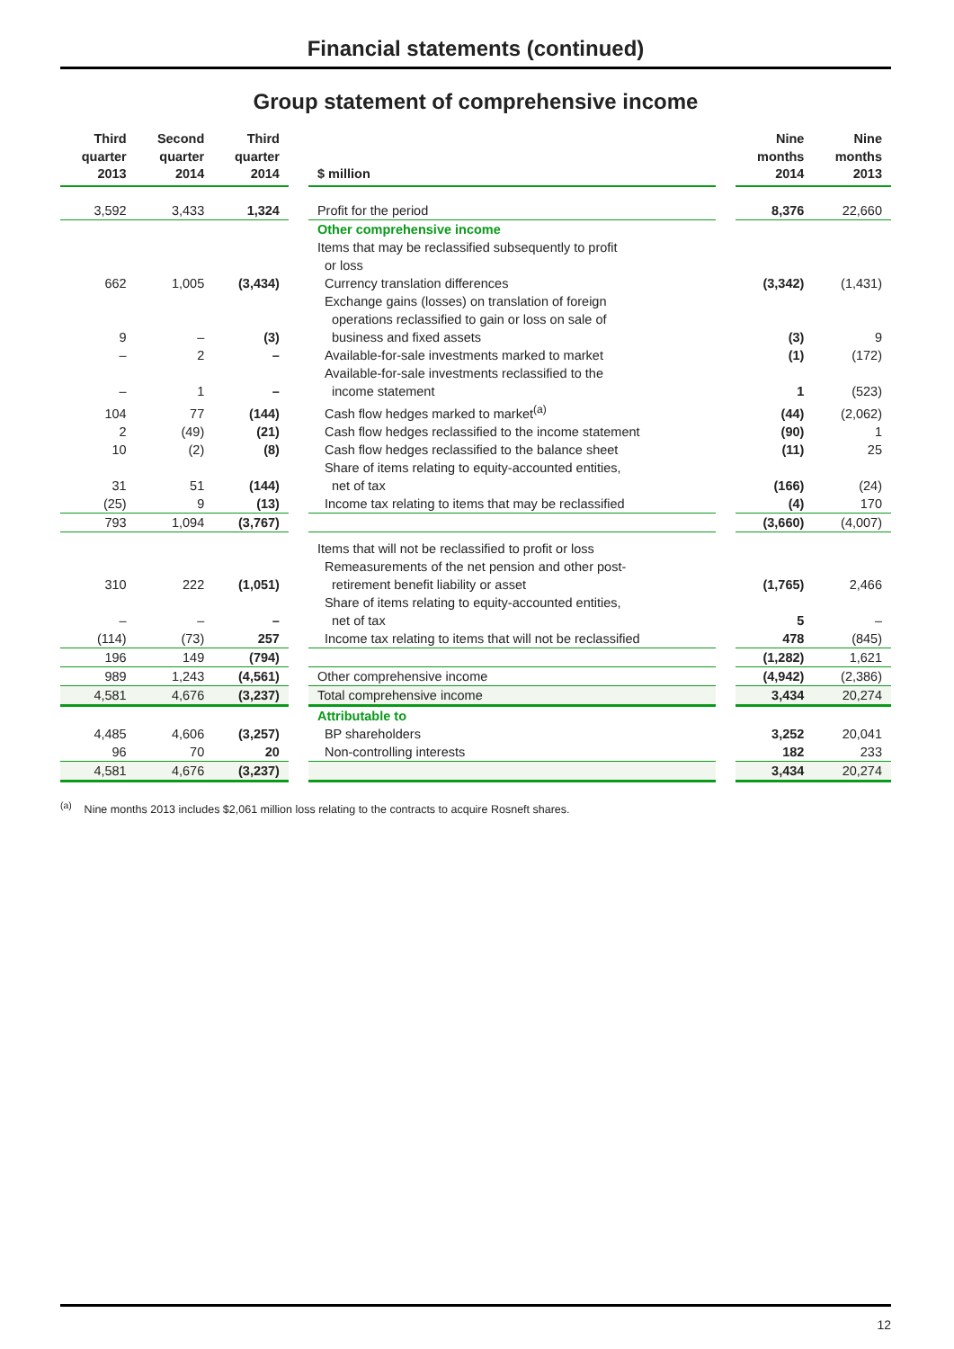Financial statements (continued)
Group statement of comprehensive income
| Third quarter 2013 | Second quarter 2014 | Third quarter 2014 | | $ million | | Nine months 2014 | Nine months 2013 |
| --- | --- | --- | --- | --- | --- | --- | --- |
| 3,592 | 3,433 | 1,324 | | Profit for the period | | 8,376 | 22,660 |
| | | | | Other comprehensive income | | | |
| | | | | Items that may be reclassified subsequently to profit or loss | | | |
| 662 | 1,005 | (3,434) | | Currency translation differences | | (3,342) | (1,431) |
| 9 | – | (3) | | Exchange gains (losses) on translation of foreign operations reclassified to gain or loss on sale of business and fixed assets | | (3) | 9 |
| – | 2 | – | | Available-for-sale investments marked to market | | (1) | (172) |
| – | 1 | – | | Available-for-sale investments reclassified to the income statement | | 1 | (523) |
| 104 | 77 | (144) | | Cash flow hedges marked to market<sup>(a)</sup> | | (44) | (2,062) |
| 2 | (49) | (21) | | Cash flow hedges reclassified to the income statement | | (90) | 1 |
| 10 | (2) | (8) | | Cash flow hedges reclassified to the balance sheet | | (11) | 25 |
| 31 | 51 | (144) | | Share of items relating to equity-accounted entities, net of tax | | (166) | (24) |
| (25) | 9 | (13) | | Income tax relating to items that may be reclassified | | (4) | 170 |
| 793 | 1,094 | (3,767) | | | | (3,660) | (4,007) |
| | | | | Items that will not be reclassified to profit or loss | | | |
| 310 | 222 | (1,051) | | Remeasurements of the net pension and other post- retirement benefit liability or asset | | (1,765) | 2,466 |
| – | – | – | | Share of items relating to equity-accounted entities, net of tax | | 5 | – |
| (114) | (73) | 257 | | Income tax relating to items that will not be reclassified | | 478 | (845) |
| 196 | 149 | (794) | | | | (1,282) | 1,621 |
| 989 | 1,243 | (4,561) | | Other comprehensive income | | (4,942) | (2,386) |
| 4,581 | 4,676 | (3,237) | | Total comprehensive income | | 3,434 | 20,274 |
| | | | | Attributable to | | | |
| 4,485 | 4,606 | (3,257) | | BP shareholders | | 3,252 | 20,041 |
| 96 | 70 | 20 | | Non-controlling interests | | 182 | 233 |
| 4,581 | 4,676 | (3,237) | | | | 3,434 | 20,274 |
<sup>(a)</sup> Nine months 2013 includes $2,061 million loss relating to the contracts to acquire Rosneft shares.
12